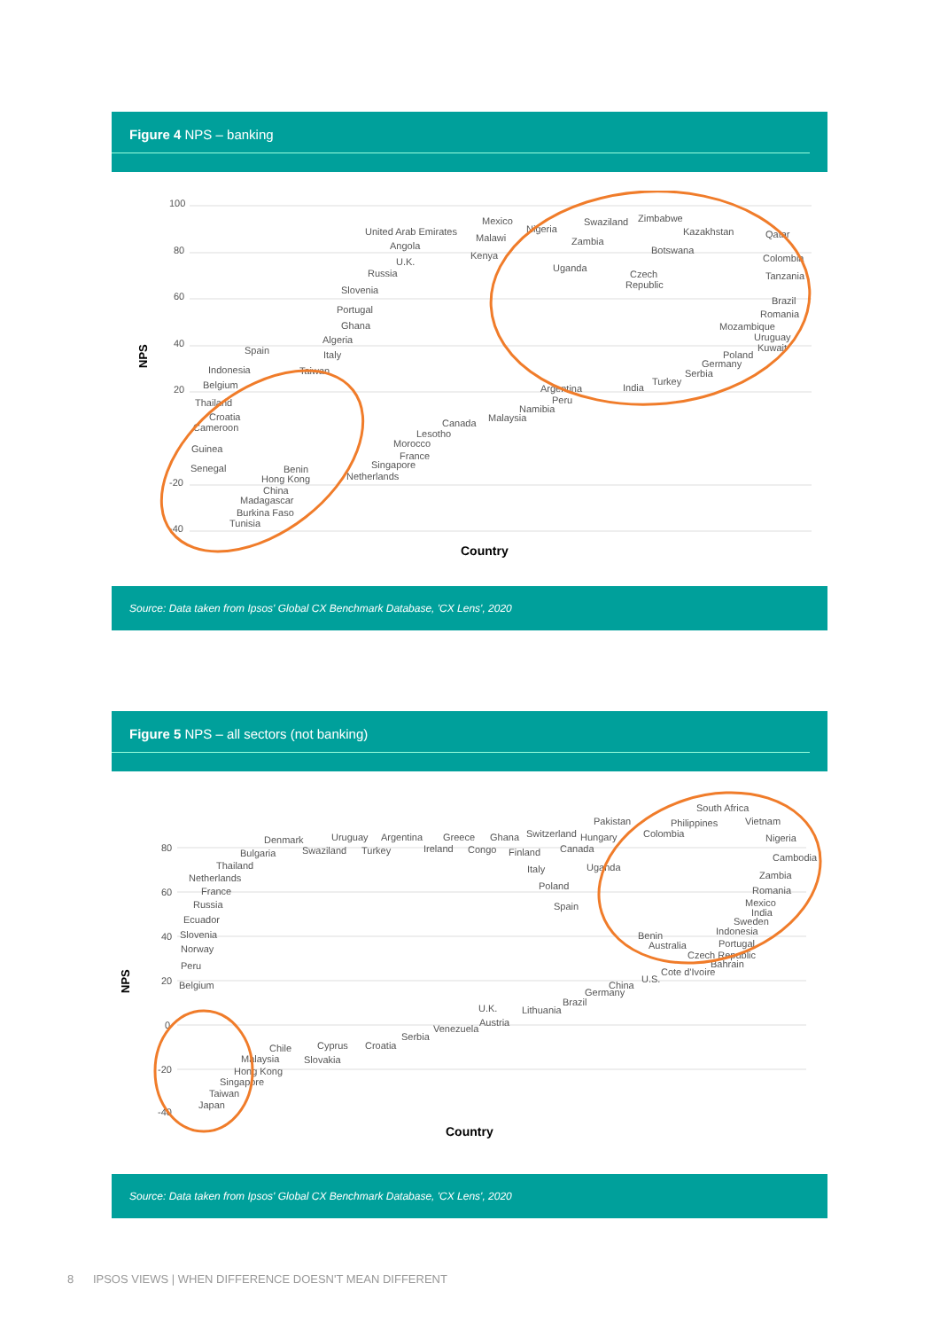Figure 4 NPS – banking
100
80
60
40
20
-20
-40
NPS
Country
United Arab Emirates
Mexico
Nigeria
Swaziland
Zimbabwe
Kazakhstan
Qatar
Malawi
Zambia
Angola
Botswana
Colombia
U.K.
Kenya
Uganda
Russia
Czech
Republic
Tanzania
Slovenia
Portugal
Brazil
Ghana
Romania
Mozambique
Algeria
Uruguay
Spain
Kuwait
Italy
Poland
Germany
Indonesia
Taiwan
Serbia
Belgium
Turkey
Argentina
India
Thailand
Peru
Namibia
Croatia
Malaysia
Cameroon
Canada
Lesotho
Morocco
Guinea
France
Singapore
Senegal
Benin
Hong Kong
Netherlands
China
Madagascar
Burkina Faso
Tunisia
Source: Data taken from Ipsos' Global CX Benchmark Database, 'CX Lens', 2020
Figure 5 NPS – all sectors (not banking)
80
60
40
20
0
-20
-40
NPS
Country
South Africa
Pakistan
Philippines
Vietnam
Denmark
Uruguay
Argentina
Greece
Ghana
Switzerland
Hungary
Colombia
Nigeria
Bulgaria
Swaziland
Turkey
Ireland
Congo
Finland
Canada
Cambodia
Thailand
Italy
Uganda
Netherlands
Zambia
Poland
France
Romania
Russia
Mexico
Spain
India
Ecuador
Sweden
Indonesia
Slovenia
Benin
Norway
Australia
Portugal
Czech Republic
Peru
Bahrain
Cote d'Ivoire
U.S.
Belgium
China
Germany
Brazil
U.K.
Lithuania
Austria
Venezuela
Serbia
Chile
Cyprus
Croatia
Malaysia
Slovakia
Hong Kong
Singapore
Taiwan
Japan
Source: Data taken from Ipsos' Global CX Benchmark Database, 'CX Lens', 2020
8 IPSOS VIEWS | WHEN DIFFERENCE DOESN'T MEAN DIFFERENT